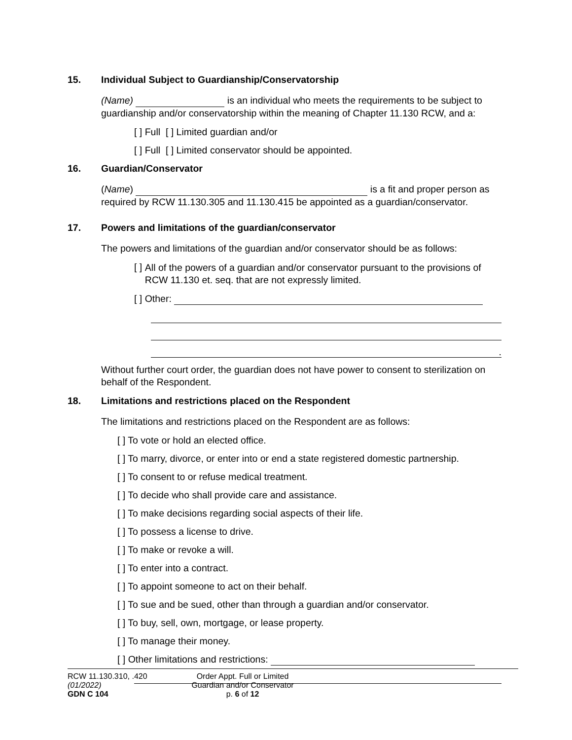15. Individual Subject to Guardianship/Conservatorship
(Name) is an individual who meets the requirements to be subject to guardianship and/or conservatorship within the meaning of Chapter 11.130 RCW, and a:
[ ] Full [ ] Limited guardian and/or
[ ] Full [ ] Limited conservator should be appointed.
16. Guardian/Conservator
(Name) is a fit and proper person as required by RCW 11.130.305 and 11.130.415 be appointed as a guardian/conservator.
17. Powers and limitations of the guardian/conservator
The powers and limitations of the guardian and/or conservator should be as follows:
[ ] All of the powers of a guardian and/or conservator pursuant to the provisions of RCW 11.130 et. seq. that are not expressly limited.
[ ] Other:
.
Without further court order, the guardian does not have power to consent to sterilization on behalf of the Respondent.
18. Limitations and restrictions placed on the Respondent
The limitations and restrictions placed on the Respondent are as follows:
[ ] To vote or hold an elected office.
[ ] To marry, divorce, or enter into or end a state registered domestic partnership.
[ ] To consent to or refuse medical treatment.
[ ] To decide who shall provide care and assistance.
[ ] To make decisions regarding social aspects of their life.
[ ] To possess a license to drive.
[ ] To make or revoke a will.
[ ] To enter into a contract.
[ ] To appoint someone to act on their behalf.
[ ] To sue and be sued, other than through a guardian and/or conservator.
[ ] To buy, sell, own, mortgage, or lease property.
[ ] To manage their money.
[ ] Other limitations and restrictions:
RCW 11.130.310, .420
(01/2022)
GDN C 104
Order Appt. Full or Limited Guardian and/or Conservator
p. 6 of 12